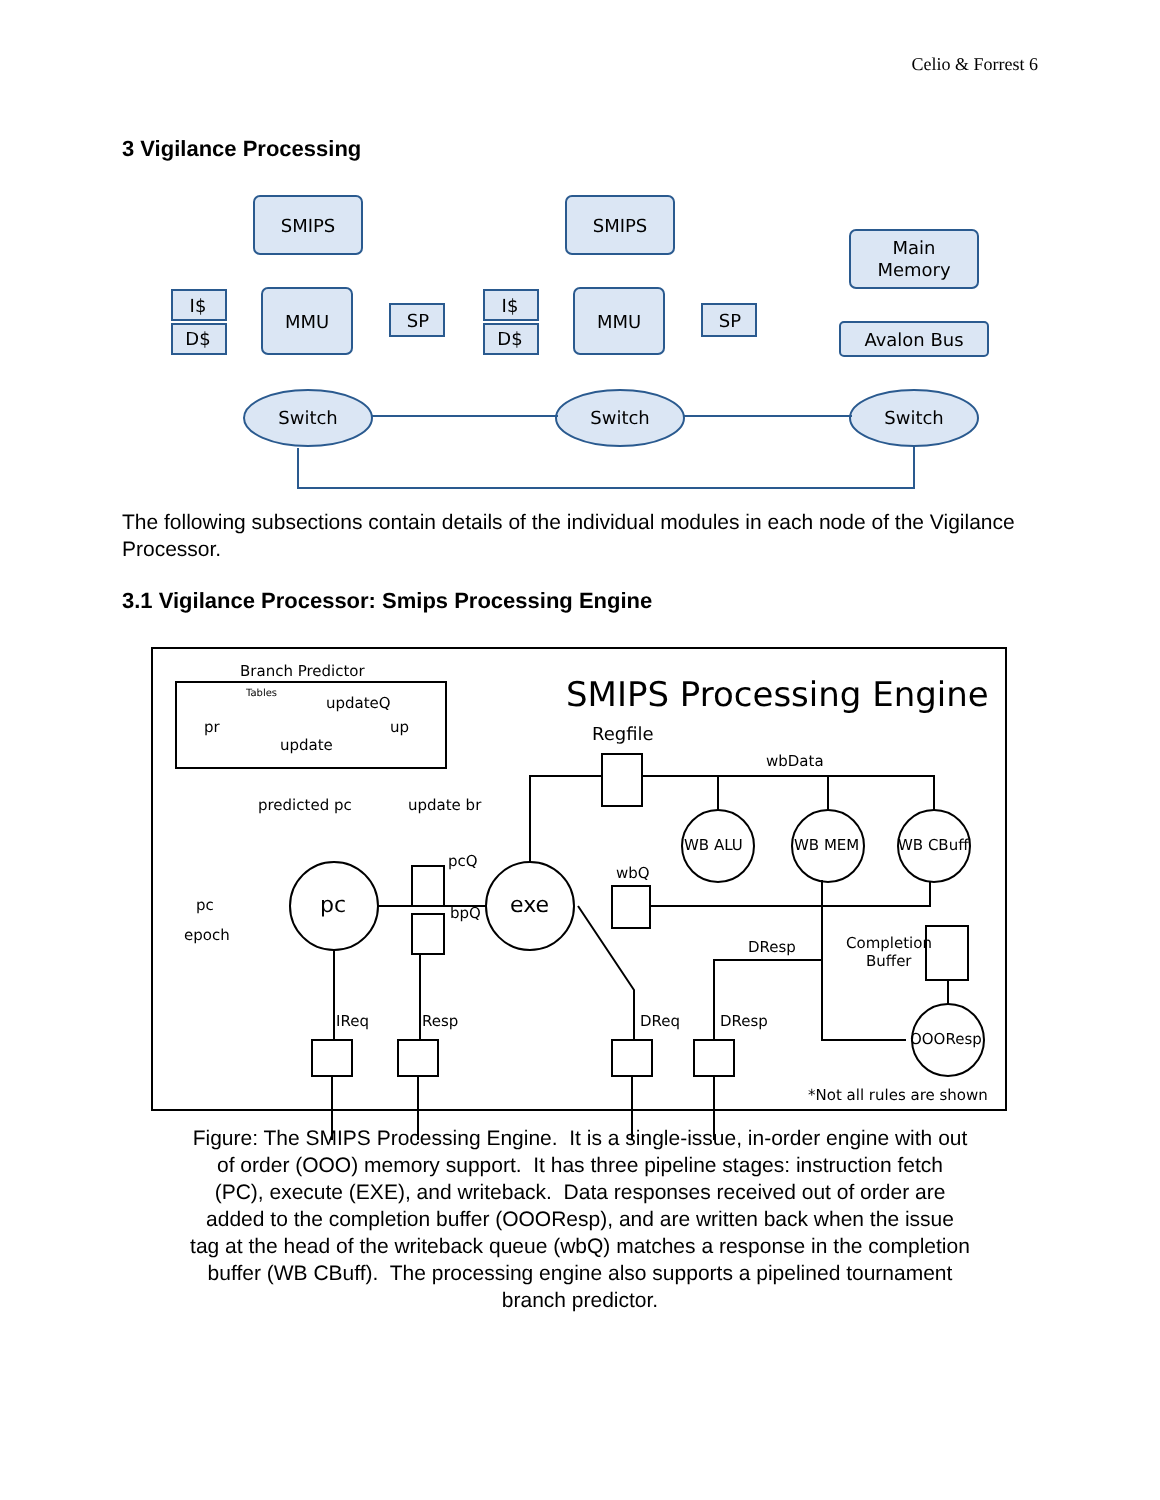Celio & Forrest 6
3 Vigilance Processing
SMIPS
MMU
I$
D$
SP
Switch
SMIPS
MMU
I$
D$
SP
Switch
Main
Memory
Avalon Bus
Switch
The following subsections contain details of the individual modules in each node of the Vigilance Processor.
3.1 Vigilance Processor: Smips Processing Engine
Branch Predictor
SMIPS Processing Engine
Regfile
Tables
updateQ
update
pr
up
predicted pc
update br
wbData
WB ALU
WB MEM
WB CBuff
pcQ
bpQ
wbQ
pc
exe
pc
epoch
DResp
Completion
Buffer
IReq
Resp
DReq
DResp
OOOResp
*Not all rules are shown
Figure: The SMIPS Processing Engine. It is a single-issue, in-order engine with out of order (OOO) memory support. It has three pipeline stages: instruction fetch (PC), execute (EXE), and writeback. Data responses received out of order are added to the completion buffer (OOOResp), and are written back when the issue tag at the head of the writeback queue (wbQ) matches a response in the completion buffer (WB CBuff). The processing engine also supports a pipelined tournament branch predictor.